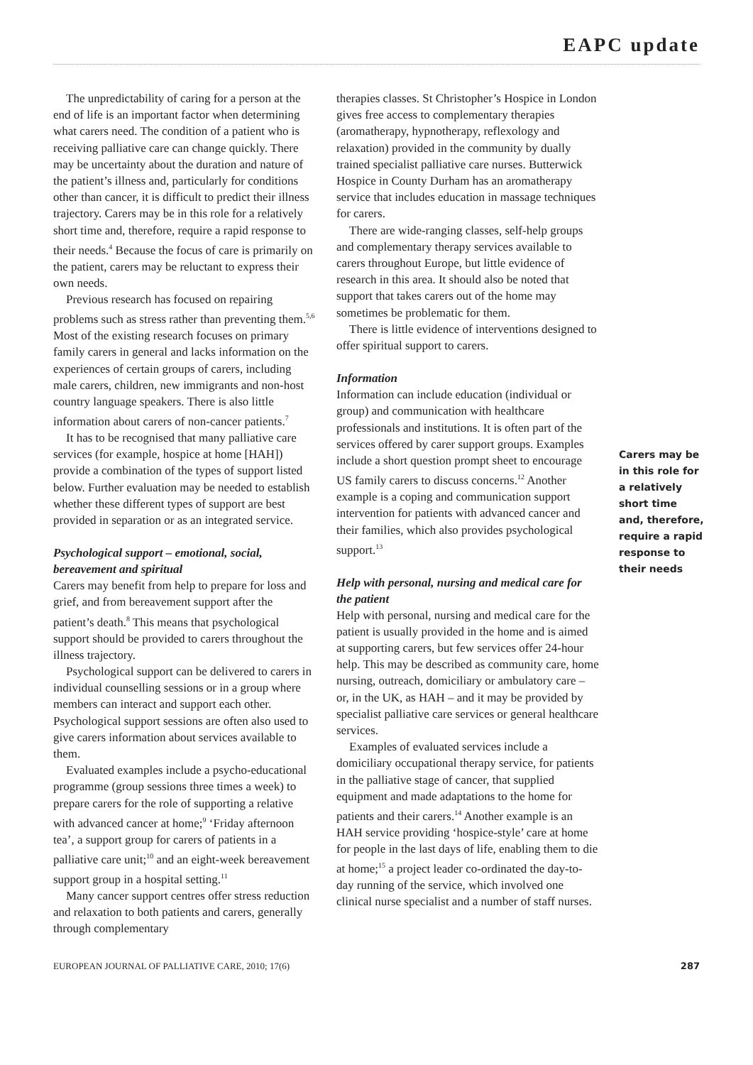EAPC update
The unpredictability of caring for a person at the end of life is an important factor when determining what carers need. The condition of a patient who is receiving palliative care can change quickly. There may be uncertainty about the duration and nature of the patient’s illness and, particularly for conditions other than cancer, it is difficult to predict their illness trajectory. Carers may be in this role for a relatively short time and, therefore, require a rapid response to their needs.<sup>4</sup> Because the focus of care is primarily on the patient, carers may be reluctant to express their own needs.
Previous research has focused on repairing problems such as stress rather than preventing them.<sup>5,6</sup> Most of the existing research focuses on primary family carers in general and lacks information on the experiences of certain groups of carers, including male carers, children, new immigrants and non-host country language speakers. There is also little information about carers of non-cancer patients.<sup>7</sup>
It has to be recognised that many palliative care services (for example, hospice at home [HAH]) provide a combination of the types of support listed below. Further evaluation may be needed to establish whether these different types of support are best provided in separation or as an integrated service.
Psychological support – emotional, social, bereavement and spiritual
Carers may benefit from help to prepare for loss and grief, and from bereavement support after the patient’s death.<sup>8</sup> This means that psychological support should be provided to carers throughout the illness trajectory.
Psychological support can be delivered to carers in individual counselling sessions or in a group where members can interact and support each other. Psychological support sessions are often also used to give carers information about services available to them.
Evaluated examples include a psycho-educational programme (group sessions three times a week) to prepare carers for the role of supporting a relative with advanced cancer at home;<sup>9</sup> ‘Friday afternoon tea’, a support group for carers of patients in a palliative care unit;<sup>10</sup> and an eight-week bereavement support group in a hospital setting.<sup>11</sup>
Many cancer support centres offer stress reduction and relaxation to both patients and carers, generally through complementary
therapies classes. St Christopher’s Hospice in London gives free access to complementary therapies (aromatherapy, hypnotherapy, reflexology and relaxation) provided in the community by dually trained specialist palliative care nurses. Butterwick Hospice in County Durham has an aromatherapy service that includes education in massage techniques for carers.
There are wide-ranging classes, self-help groups and complementary therapy services available to carers throughout Europe, but little evidence of research in this area. It should also be noted that support that takes carers out of the home may sometimes be problematic for them.
There is little evidence of interventions designed to offer spiritual support to carers.
Information
Information can include education (individual or group) and communication with healthcare professionals and institutions. It is often part of the services offered by carer support groups. Examples include a short question prompt sheet to encourage US family carers to discuss concerns.<sup>12</sup> Another example is a coping and communication support intervention for patients with advanced cancer and their families, which also provides psychological support.<sup>13</sup>
Help with personal, nursing and medical care for the patient
Help with personal, nursing and medical care for the patient is usually provided in the home and is aimed at supporting carers, but few services offer 24-hour help. This may be described as community care, home nursing, outreach, domiciliary or ambulatory care – or, in the UK, as HAH – and it may be provided by specialist palliative care services or general healthcare services.
Examples of evaluated services include a domiciliary occupational therapy service, for patients in the palliative stage of cancer, that supplied equipment and made adaptations to the home for patients and their carers.<sup>14</sup> Another example is an HAH service providing ‘hospice-style’ care at home for people in the last days of life, enabling them to die at home;<sup>15</sup> a project leader co-ordinated the day-to-day running of the service, which involved one clinical nurse specialist and a number of staff nurses.
Carers may be in this role for a relatively short time and, therefore, require a rapid response to their needs
EUROPEAN JOURNAL OF PALLIATIVE CARE, 2010; 17(6) 287